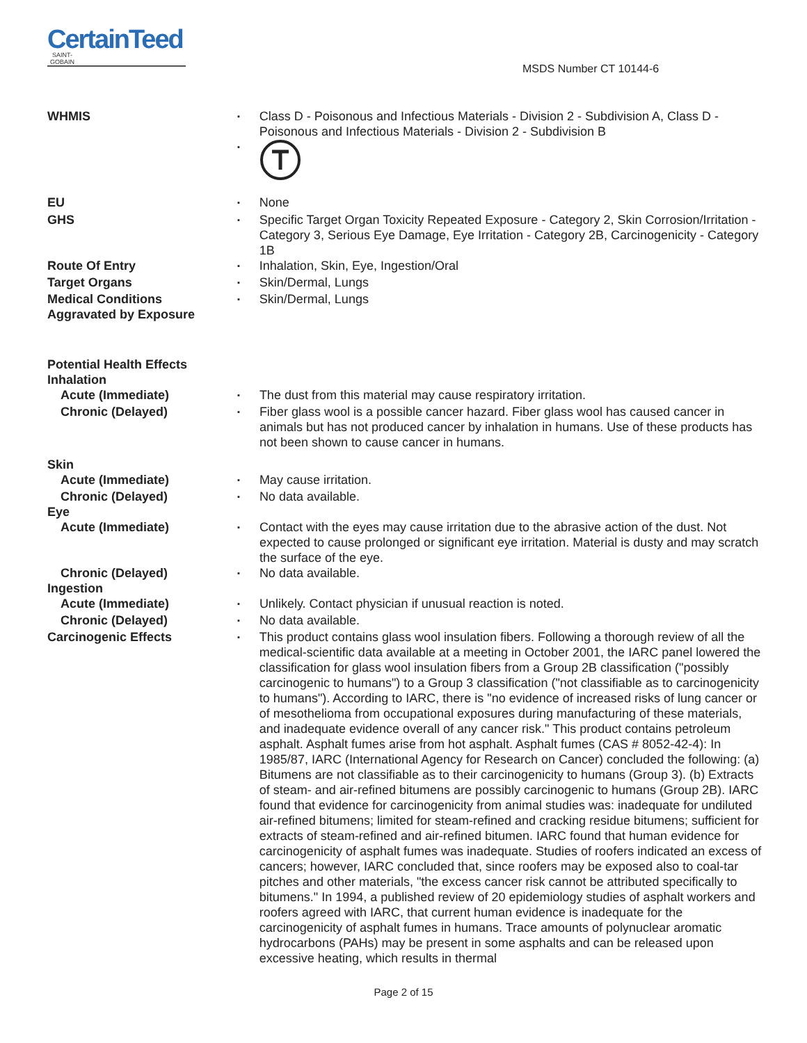CertainTeed
SAINT-GOBAIN
MSDS Number CT 10144-6
WHMIS
▪
Class D - Poisonous and Infectious Materials - Division 2 - Subdivision A, Class D - Poisonous and Infectious Materials - Division 2 - Subdivision B
▪
EU
▪
None
GHS
▪
Specific Target Organ Toxicity Repeated Exposure - Category 2, Skin Corrosion/Irritation - Category 3, Serious Eye Damage, Eye Irritation - Category 2B, Carcinogenicity - Category 1B
Route Of Entry
▪
Inhalation, Skin, Eye, Ingestion/Oral
Target Organs
▪
Skin/Dermal, Lungs
Medical Conditions
Aggravated by Exposure
▪
Skin/Dermal, Lungs
Potential Health Effects
Inhalation
Acute (Immediate)
▪
The dust from this material may cause respiratory irritation.
Chronic (Delayed)
▪
Fiber glass wool is a possible cancer hazard. Fiber glass wool has caused cancer in animals but has not produced cancer by inhalation in humans. Use of these products has not been shown to cause cancer in humans.
Skin
Acute (Immediate)
▪
May cause irritation.
Chronic (Delayed)
▪
No data available.
Eye
Acute (Immediate)
▪
Contact with the eyes may cause irritation due to the abrasive action of the dust. Not expected to cause prolonged or significant eye irritation. Material is dusty and may scratch the surface of the eye.
Chronic (Delayed)
▪
No data available.
Ingestion
Acute (Immediate)
▪
Unlikely. Contact physician if unusual reaction is noted.
Chronic (Delayed)
▪
No data available.
Carcinogenic Effects
▪
This product contains glass wool insulation fibers. Following a thorough review of all the medical-scientific data available at a meeting in October 2001, the IARC panel lowered the classification for glass wool insulation fibers from a Group 2B classification ("possibly carcinogenic to humans") to a Group 3 classification ("not classifiable as to carcinogenicity to humans"). According to IARC, there is "no evidence of increased risks of lung cancer or of mesothelioma from occupational exposures during manufacturing of these materials, and inadequate evidence overall of any cancer risk." This product contains petroleum asphalt. Asphalt fumes arise from hot asphalt. Asphalt fumes (CAS # 8052-42-4): In 1985/87, IARC (International Agency for Research on Cancer) concluded the following: (a) Bitumens are not classifiable as to their carcinogenicity to humans (Group 3). (b) Extracts of steam- and air-refined bitumens are possibly carcinogenic to humans (Group 2B). IARC found that evidence for carcinogenicity from animal studies was: inadequate for undiluted air-refined bitumens; limited for steam-refined and cracking residue bitumens; sufficient for extracts of steam-refined and air-refined bitumen. IARC found that human evidence for carcinogenicity of asphalt fumes was inadequate. Studies of roofers indicated an excess of cancers; however, IARC concluded that, since roofers may be exposed also to coal-tar pitches and other materials, "the excess cancer risk cannot be attributed specifically to bitumens." In 1994, a published review of 20 epidemiology studies of asphalt workers and roofers agreed with IARC, that current human evidence is inadequate for the carcinogenicity of asphalt fumes in humans. Trace amounts of polynuclear aromatic hydrocarbons (PAHs) may be present in some asphalts and can be released upon excessive heating, which results in thermal
Page 2 of 15